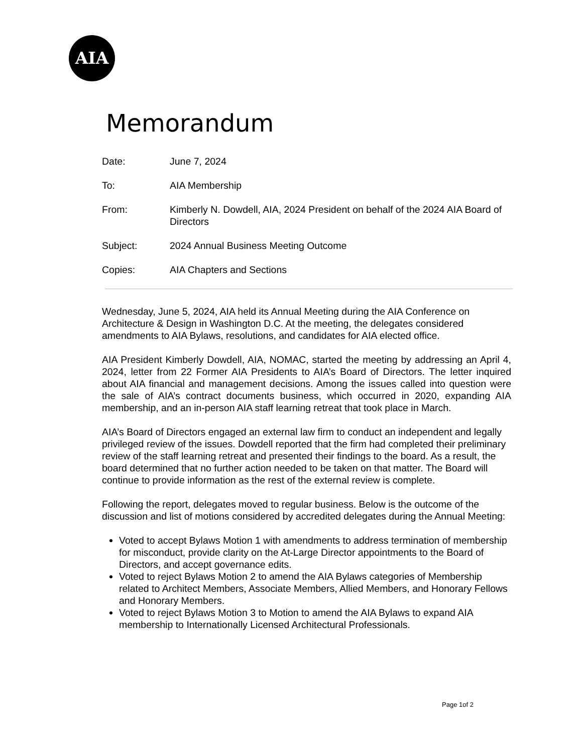AIA
Memorandum
Date: June 7, 2024
To: AIA Membership
From: Kimberly N. Dowdell, AIA, 2024 President on behalf of the 2024 AIA Board of Directors
Subject: 2024 Annual Business Meeting Outcome
Copies: AIA Chapters and Sections
Wednesday, June 5, 2024, AIA held its Annual Meeting during the AIA Conference on Architecture & Design in Washington D.C. At the meeting, the delegates considered amendments to AIA Bylaws, resolutions, and candidates for AIA elected office.
AIA President Kimberly Dowdell, AIA, NOMAC, started the meeting by addressing an April 4, 2024, letter from 22 Former AIA Presidents to AIA’s Board of Directors. The letter inquired about AIA financial and management decisions. Among the issues called into question were the sale of AIA’s contract documents business, which occurred in 2020, expanding AIA membership, and an in-person AIA staff learning retreat that took place in March.
AIA’s Board of Directors engaged an external law firm to conduct an independent and legally privileged review of the issues. Dowdell reported that the firm had completed their preliminary review of the staff learning retreat and presented their findings to the board. As a result, the board determined that no further action needed to be taken on that matter. The Board will continue to provide information as the rest of the external review is complete.
Following the report, delegates moved to regular business. Below is the outcome of the discussion and list of motions considered by accredited delegates during the Annual Meeting:
Voted to accept Bylaws Motion 1 with amendments to address termination of membership for misconduct, provide clarity on the At-Large Director appointments to the Board of Directors, and accept governance edits.
Voted to reject Bylaws Motion 2 to amend the AIA Bylaws categories of Membership related to Architect Members, Associate Members, Allied Members, and Honorary Fellows and Honorary Members.
Voted to reject Bylaws Motion 3 to Motion to amend the AIA Bylaws to expand AIA membership to Internationally Licensed Architectural Professionals.
Page 1of 2